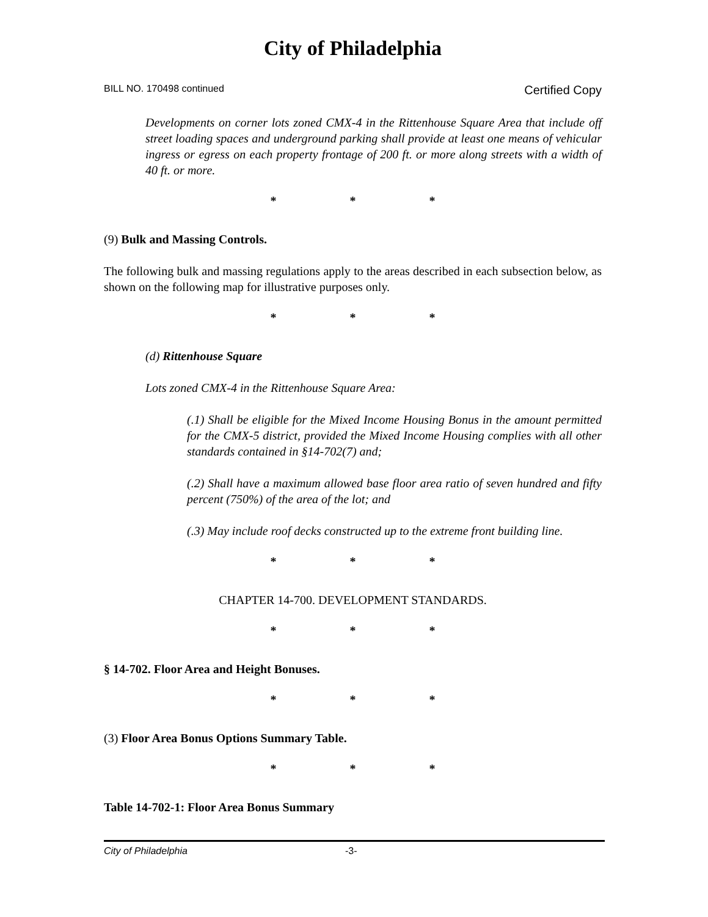City of Philadelphia
BILL NO. 170498 continued Certified Copy
Developments on corner lots zoned CMX-4 in the Rittenhouse Square Area that include off street loading spaces and underground parking shall provide at least one means of vehicular ingress or egress on each property frontage of 200 ft. or more along streets with a width of 40 ft. or more.
* * *
(9) Bulk and Massing Controls.
The following bulk and massing regulations apply to the areas described in each subsection below, as shown on the following map for illustrative purposes only.
* * *
(d) Rittenhouse Square
Lots zoned CMX-4 in the Rittenhouse Square Area:
(.1) Shall be eligible for the Mixed Income Housing Bonus in the amount permitted for the CMX-5 district, provided the Mixed Income Housing complies with all other standards contained in §14-702(7) and;
(.2) Shall have a maximum allowed base floor area ratio of seven hundred and fifty percent (750%) of the area of the lot; and
(.3) May include roof decks constructed up to the extreme front building line.
* * *
CHAPTER 14-700. DEVELOPMENT STANDARDS.
* * *
§ 14-702. Floor Area and Height Bonuses.
* * *
(3) Floor Area Bonus Options Summary Table.
* * *
Table 14-702-1: Floor Area Bonus Summary
City of Philadelphia -3-